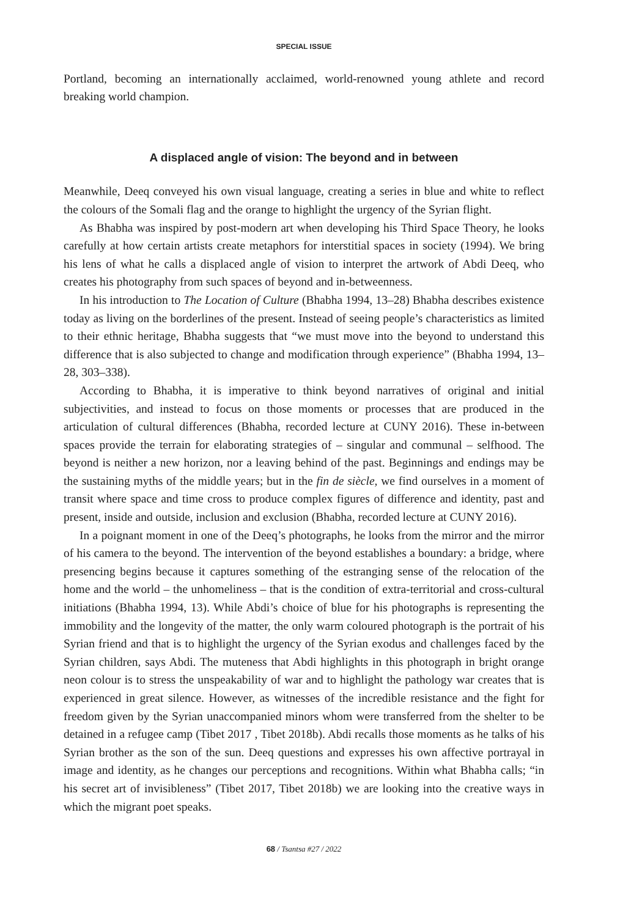SPECIAL ISSUE
Portland, becoming an internationally acclaimed, world-renowned young athlete and record breaking world champion.
A displaced angle of vision: The beyond and in between
Meanwhile, Deeq conveyed his own visual language, creating a series in blue and white to reflect the colours of the Somali flag and the orange to highlight the urgency of the Syrian flight.
As Bhabha was inspired by post-modern art when developing his Third Space Theory, he looks carefully at how certain artists create metaphors for interstitial spaces in society (1994). We bring his lens of what he calls a displaced angle of vision to interpret the artwork of Abdi Deeq, who creates his photography from such spaces of beyond and in-betweenness.
In his introduction to The Location of Culture (Bhabha 1994, 13–28) Bhabha describes existence today as living on the borderlines of the present. Instead of seeing people’s characteristics as limited to their ethnic heritage, Bhabha suggests that “we must move into the beyond to understand this difference that is also subjected to change and modification through experience” (Bhabha 1994, 13–28, 303–338).
According to Bhabha, it is imperative to think beyond narratives of original and initial subjectivities, and instead to focus on those moments or processes that are produced in the articulation of cultural differences (Bhabha, recorded lecture at CUNY 2016). These in-between spaces provide the terrain for elaborating strategies of – singular and communal – selfhood. The beyond is neither a new horizon, nor a leaving behind of the past. Beginnings and endings may be the sustaining myths of the middle years; but in the fin de siècle, we find ourselves in a moment of transit where space and time cross to produce complex figures of difference and identity, past and present, inside and outside, inclusion and exclusion (Bhabha, recorded lecture at CUNY 2016).
In a poignant moment in one of the Deeq’s photographs, he looks from the mirror and the mirror of his camera to the beyond. The intervention of the beyond establishes a boundary: a bridge, where presencing begins because it captures something of the estranging sense of the relocation of the home and the world – the unhomeliness – that is the condition of extra-territorial and cross-cultural initiations (Bhabha 1994, 13). While Abdi’s choice of blue for his photographs is representing the immobility and the longevity of the matter, the only warm coloured photograph is the portrait of his Syrian friend and that is to highlight the urgency of the Syrian exodus and challenges faced by the Syrian children, says Abdi. The muteness that Abdi highlights in this photograph in bright orange neon colour is to stress the unspeakability of war and to highlight the pathology war creates that is experienced in great silence. However, as witnesses of the incredible resistance and the fight for freedom given by the Syrian unaccompanied minors whom were transferred from the shelter to be detained in a refugee camp (Tibet 2017 , Tibet 2018b). Abdi recalls those moments as he talks of his Syrian brother as the son of the sun. Deeq questions and expresses his own affective portrayal in image and identity, as he changes our perceptions and recognitions. Within what Bhabha calls; “in his secret art of invisibleness” (Tibet 2017, Tibet 2018b) we are looking into the creative ways in which the migrant poet speaks.
68 / Tsantsa #27 / 2022